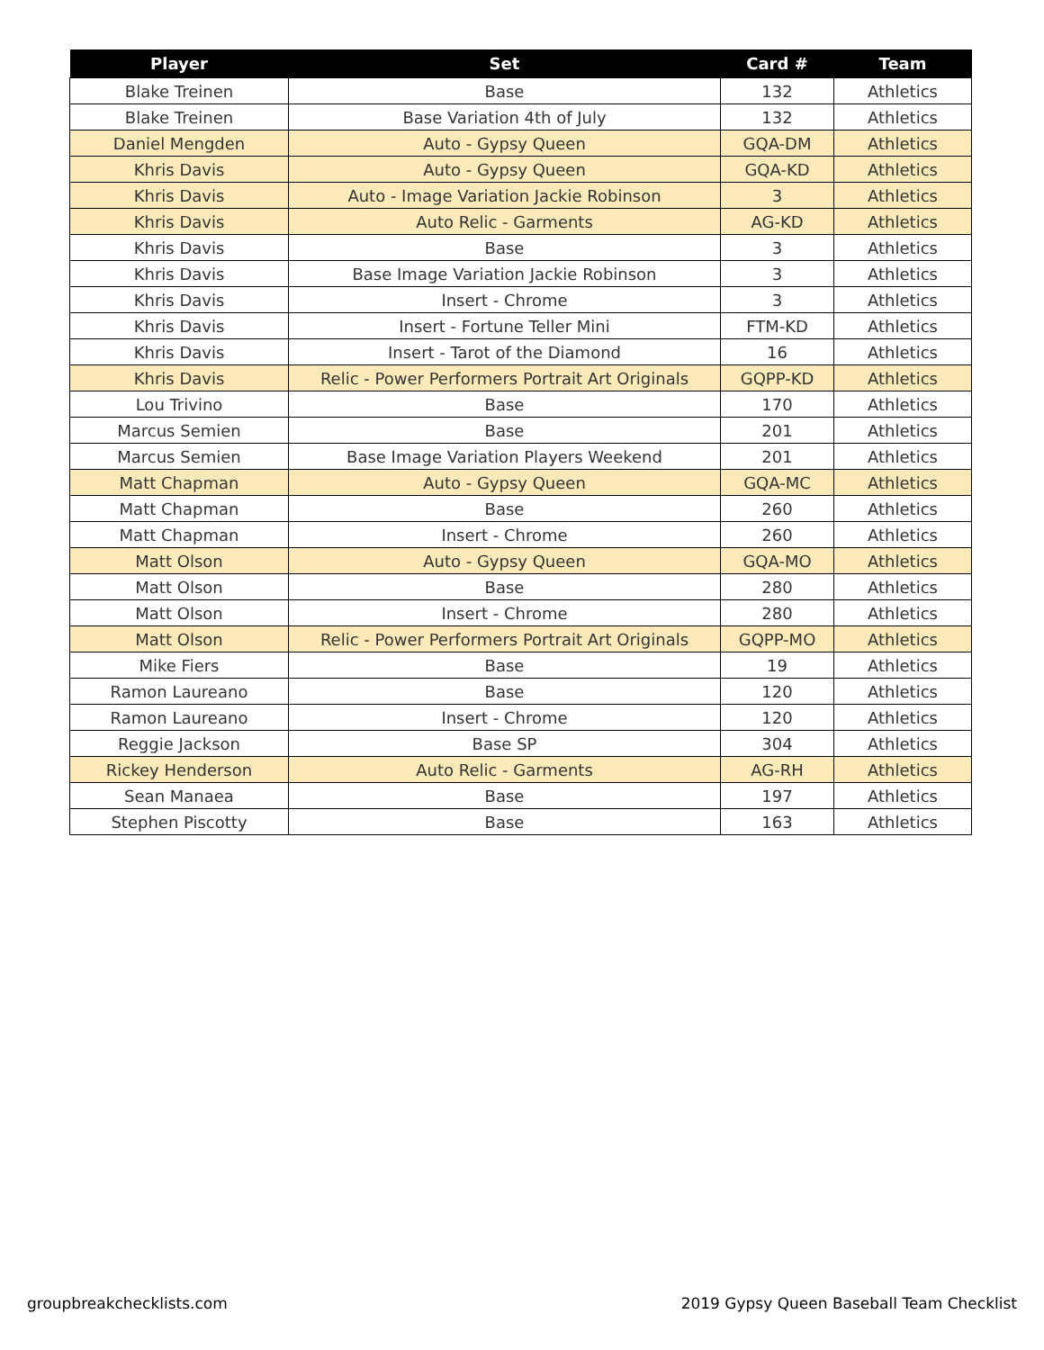| Player | Set | Card # | Team |
| --- | --- | --- | --- |
| Blake Treinen | Base | 132 | Athletics |
| Blake Treinen | Base Variation 4th of July | 132 | Athletics |
| Daniel Mengden | Auto - Gypsy Queen | GQA-DM | Athletics |
| Khris Davis | Auto - Gypsy Queen | GQA-KD | Athletics |
| Khris Davis | Auto - Image Variation Jackie Robinson | 3 | Athletics |
| Khris Davis | Auto Relic - Garments | AG-KD | Athletics |
| Khris Davis | Base | 3 | Athletics |
| Khris Davis | Base Image Variation Jackie Robinson | 3 | Athletics |
| Khris Davis | Insert - Chrome | 3 | Athletics |
| Khris Davis | Insert - Fortune Teller Mini | FTM-KD | Athletics |
| Khris Davis | Insert - Tarot of the Diamond | 16 | Athletics |
| Khris Davis | Relic - Power Performers Portrait Art Originals | GQPP-KD | Athletics |
| Lou Trivino | Base | 170 | Athletics |
| Marcus Semien | Base | 201 | Athletics |
| Marcus Semien | Base Image Variation Players Weekend | 201 | Athletics |
| Matt Chapman | Auto - Gypsy Queen | GQA-MC | Athletics |
| Matt Chapman | Base | 260 | Athletics |
| Matt Chapman | Insert - Chrome | 260 | Athletics |
| Matt Olson | Auto - Gypsy Queen | GQA-MO | Athletics |
| Matt Olson | Base | 280 | Athletics |
| Matt Olson | Insert - Chrome | 280 | Athletics |
| Matt Olson | Relic - Power Performers Portrait Art Originals | GQPP-MO | Athletics |
| Mike Fiers | Base | 19 | Athletics |
| Ramon Laureano | Base | 120 | Athletics |
| Ramon Laureano | Insert - Chrome | 120 | Athletics |
| Reggie Jackson | Base SP | 304 | Athletics |
| Rickey Henderson | Auto Relic - Garments | AG-RH | Athletics |
| Sean Manaea | Base | 197 | Athletics |
| Stephen Piscotty | Base | 163 | Athletics |
groupbreakchecklists.com
2019 Gypsy Queen Baseball Team Checklist